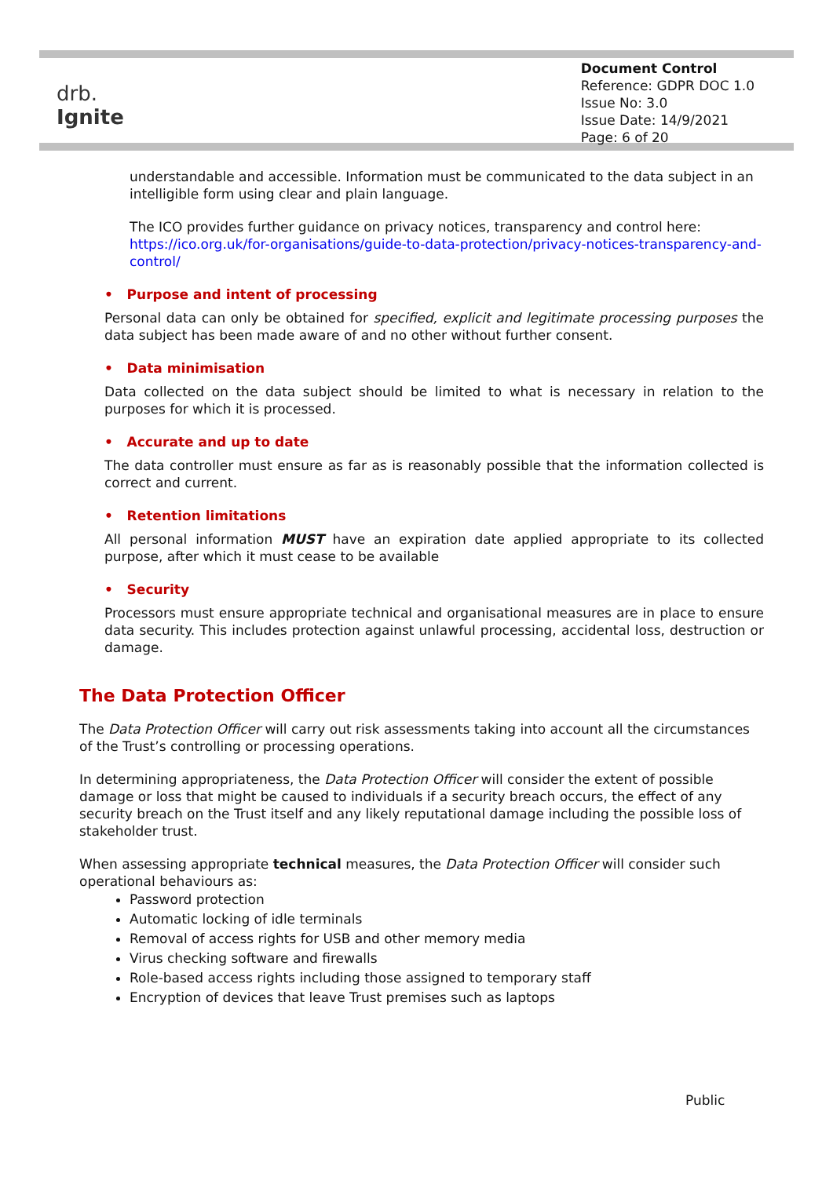drb.
Ignite
Document Control
Reference: GDPR DOC 1.0
Issue No: 3.0
Issue Date: 14/9/2021
Page: 6 of 20
understandable and accessible. Information must be communicated to the data subject in an intelligible form using clear and plain language.
The ICO provides further guidance on privacy notices, transparency and control here:
https://ico.org.uk/for-organisations/guide-to-data-protection/privacy-notices-transparency-and-control/
• Purpose and intent of processing
Personal data can only be obtained for specified, explicit and legitimate processing purposes the data subject has been made aware of and no other without further consent.
• Data minimisation
Data collected on the data subject should be limited to what is necessary in relation to the purposes for which it is processed.
• Accurate and up to date
The data controller must ensure as far as is reasonably possible that the information collected is correct and current.
• Retention limitations
All personal information MUST have an expiration date applied appropriate to its collected purpose, after which it must cease to be available
• Security
Processors must ensure appropriate technical and organisational measures are in place to ensure data security. This includes protection against unlawful processing, accidental loss, destruction or damage.
The Data Protection Officer
The Data Protection Officer will carry out risk assessments taking into account all the circumstances of the Trust’s controlling or processing operations.
In determining appropriateness, the Data Protection Officer will consider the extent of possible damage or loss that might be caused to individuals if a security breach occurs, the effect of any security breach on the Trust itself and any likely reputational damage including the possible loss of stakeholder trust.
When assessing appropriate technical measures, the Data Protection Officer will consider such operational behaviours as:
Password protection
Automatic locking of idle terminals
Removal of access rights for USB and other memory media
Virus checking software and firewalls
Role-based access rights including those assigned to temporary staff
Encryption of devices that leave Trust premises such as laptops
Public